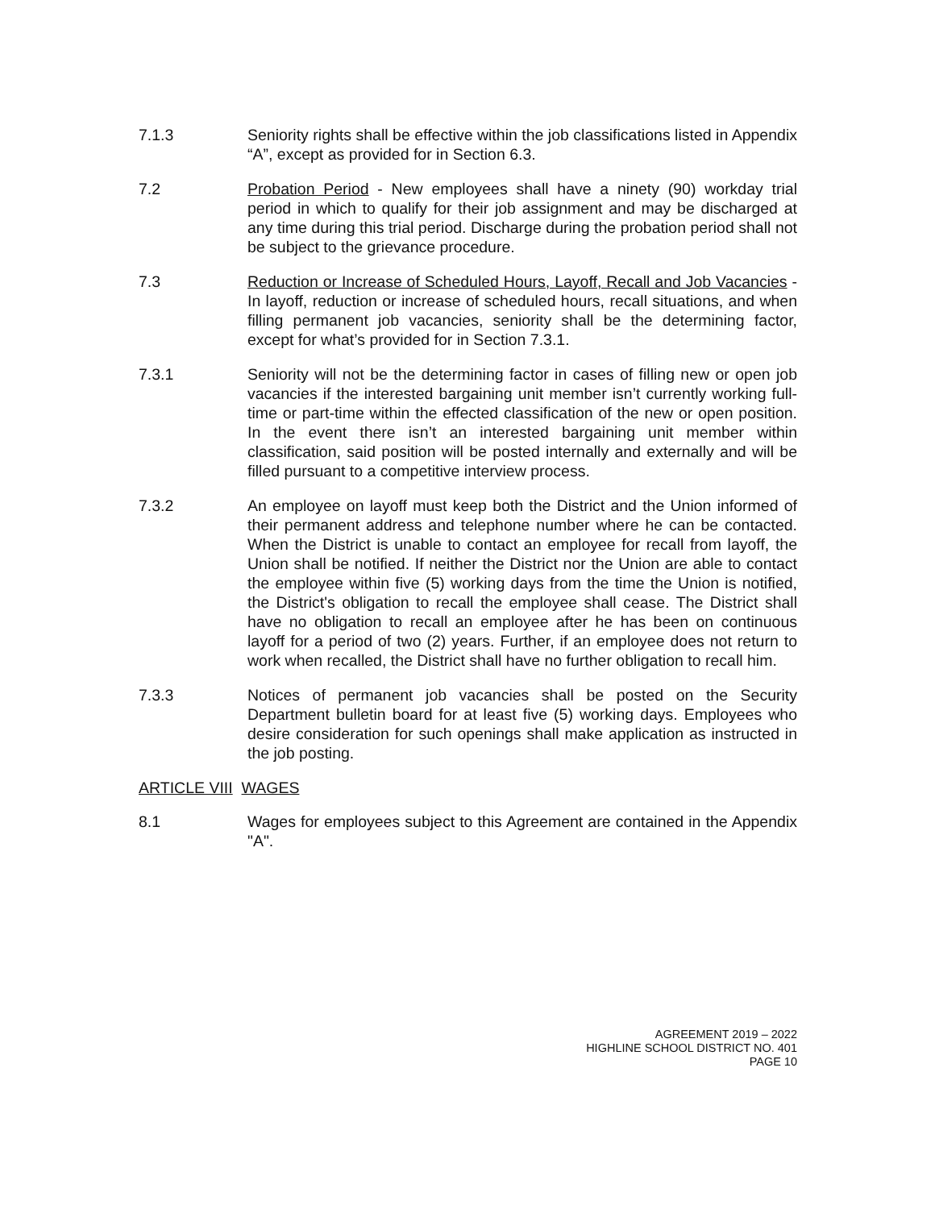7.1.3 Seniority rights shall be effective within the job classifications listed in Appendix “A”, except as provided for in Section 6.3.
7.2 Probation Period - New employees shall have a ninety (90) workday trial period in which to qualify for their job assignment and may be discharged at any time during this trial period. Discharge during the probation period shall not be subject to the grievance procedure.
7.3 Reduction or Increase of Scheduled Hours, Layoff, Recall and Job Vacancies - In layoff, reduction or increase of scheduled hours, recall situations, and when filling permanent job vacancies, seniority shall be the determining factor, except for what’s provided for in Section 7.3.1.
7.3.1 Seniority will not be the determining factor in cases of filling new or open job vacancies if the interested bargaining unit member isn’t currently working full-time or part-time within the effected classification of the new or open position. In the event there isn’t an interested bargaining unit member within classification, said position will be posted internally and externally and will be filled pursuant to a competitive interview process.
7.3.2 An employee on layoff must keep both the District and the Union informed of their permanent address and telephone number where he can be contacted. When the District is unable to contact an employee for recall from layoff, the Union shall be notified. If neither the District nor the Union are able to contact the employee within five (5) working days from the time the Union is notified, the District's obligation to recall the employee shall cease. The District shall have no obligation to recall an employee after he has been on continuous layoff for a period of two (2) years. Further, if an employee does not return to work when recalled, the District shall have no further obligation to recall him.
7.3.3 Notices of permanent job vacancies shall be posted on the Security Department bulletin board for at least five (5) working days. Employees who desire consideration for such openings shall make application as instructed in the job posting.
ARTICLE VIII WAGES
8.1 Wages for employees subject to this Agreement are contained in the Appendix "A".
AGREEMENT 2019 – 2022
HIGHLINE SCHOOL DISTRICT NO. 401
PAGE 10